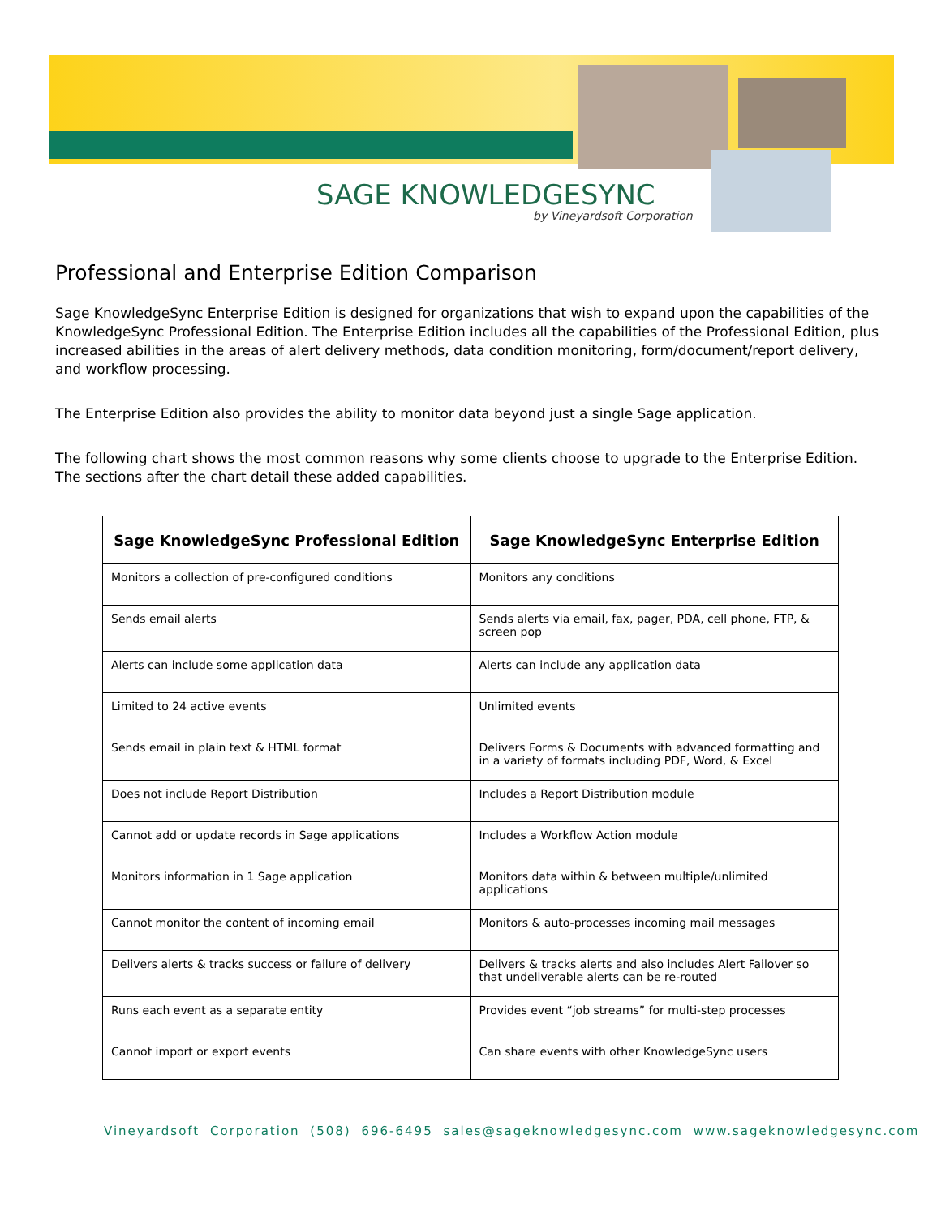SAGE KNOWLEDGESYNC
by Vineyardsoft Corporation
Professional and Enterprise Edition Comparison
Sage KnowledgeSync Enterprise Edition is designed for organizations that wish to expand upon the capabilities of the KnowledgeSync Professional Edition. The Enterprise Edition includes all the capabilities of the Professional Edition, plus increased abilities in the areas of alert delivery methods, data condition monitoring, form/document/report delivery, and workflow processing.
The Enterprise Edition also provides the ability to monitor data beyond just a single Sage application.
The following chart shows the most common reasons why some clients choose to upgrade to the Enterprise Edition. The sections after the chart detail these added capabilities.
| Sage KnowledgeSync Professional Edition | Sage KnowledgeSync Enterprise Edition |
| --- | --- |
| Monitors a collection of pre-configured conditions | Monitors any conditions |
| Sends email alerts | Sends alerts via email, fax, pager, PDA, cell phone, FTP, & screen pop |
| Alerts can include some application data | Alerts can include any application data |
| Limited to 24 active events | Unlimited events |
| Sends email in plain text & HTML format | Delivers Forms & Documents with advanced formatting and in a variety of formats including PDF, Word, & Excel |
| Does not include Report Distribution | Includes a Report Distribution module |
| Cannot add or update records in Sage applications | Includes a Workflow Action module |
| Monitors information in 1 Sage application | Monitors data within & between multiple/unlimited applications |
| Cannot monitor the content of incoming email | Monitors & auto-processes incoming mail messages |
| Delivers alerts & tracks success or failure of delivery | Delivers & tracks alerts and also includes Alert Failover so that undeliverable alerts can be re-routed |
| Runs each event as a separate entity | Provides event “job streams” for multi-step processes |
| Cannot import or export events | Can share events with other KnowledgeSync users |
Vineyardsoft Corporation (508) 696-6495 sales@sageknowledgesync.com www.sageknowledgesync.com